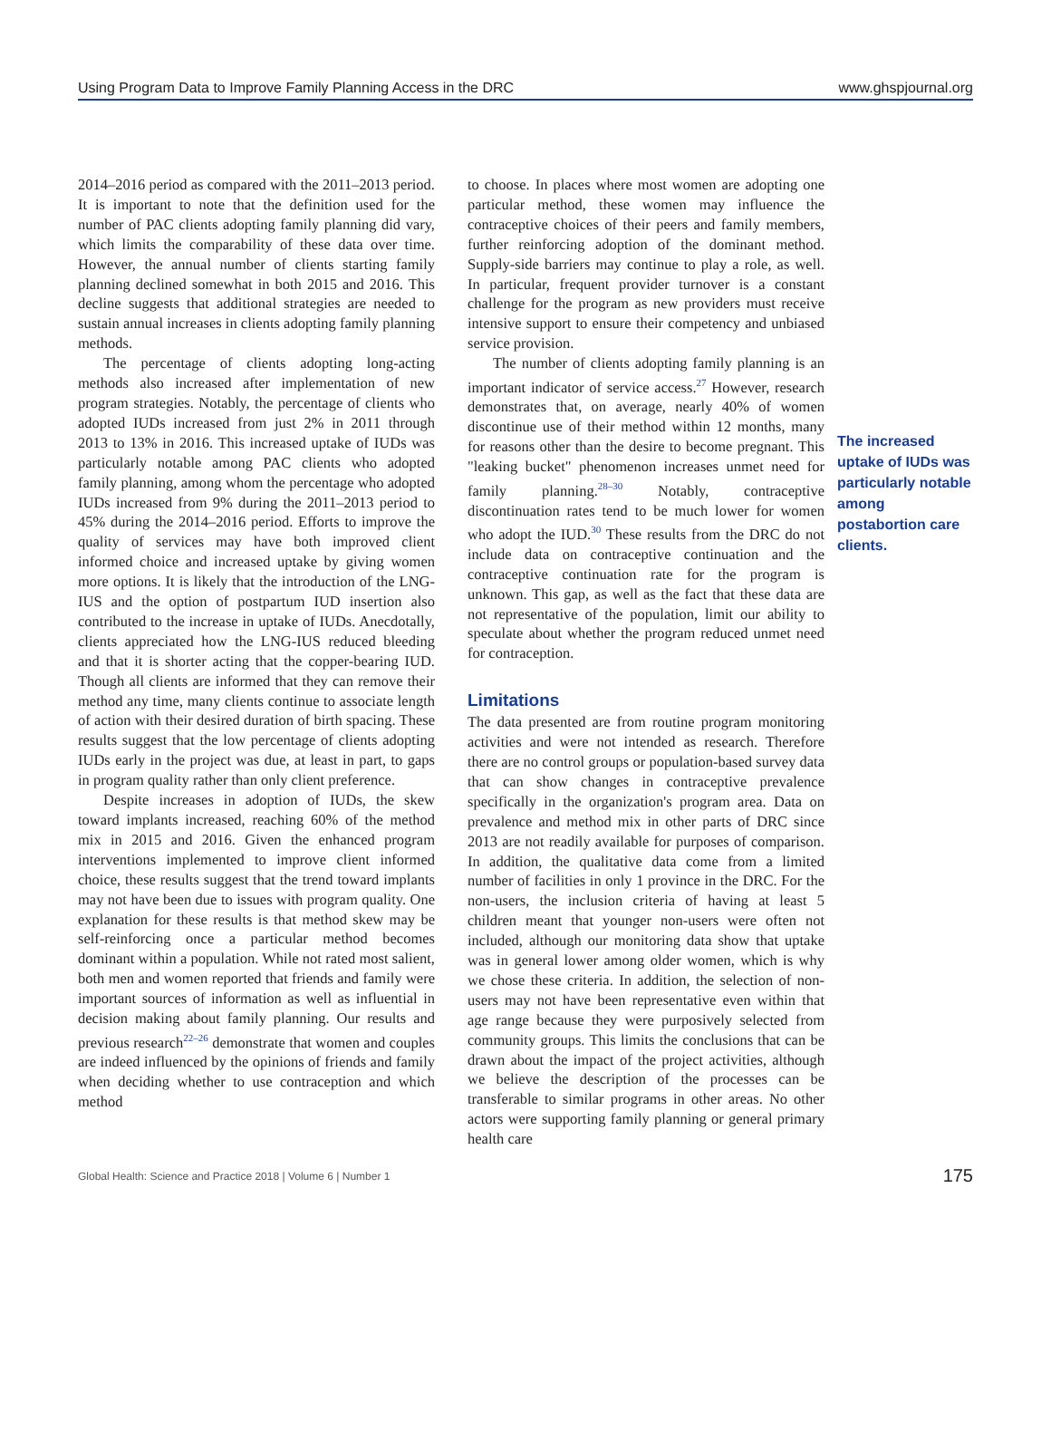Using Program Data to Improve Family Planning Access in the DRC www.ghspjournal.org
2014–2016 period as compared with the 2011–2013 period. It is important to note that the definition used for the number of PAC clients adopting family planning did vary, which limits the comparability of these data over time. However, the annual number of clients starting family planning declined somewhat in both 2015 and 2016. This decline suggests that additional strategies are needed to sustain annual increases in clients adopting family planning methods.
The percentage of clients adopting long-acting methods also increased after implementation of new program strategies. Notably, the percentage of clients who adopted IUDs increased from just 2% in 2011 through 2013 to 13% in 2016. This increased uptake of IUDs was particularly notable among PAC clients who adopted family planning, among whom the percentage who adopted IUDs increased from 9% during the 2011–2013 period to 45% during the 2014–2016 period. Efforts to improve the quality of services may have both improved client informed choice and increased uptake by giving women more options. It is likely that the introduction of the LNG-IUS and the option of postpartum IUD insertion also contributed to the increase in uptake of IUDs. Anecdotally, clients appreciated how the LNG-IUS reduced bleeding and that it is shorter acting that the copper-bearing IUD. Though all clients are informed that they can remove their method any time, many clients continue to associate length of action with their desired duration of birth spacing. These results suggest that the low percentage of clients adopting IUDs early in the project was due, at least in part, to gaps in program quality rather than only client preference.
Despite increases in adoption of IUDs, the skew toward implants increased, reaching 60% of the method mix in 2015 and 2016. Given the enhanced program interventions implemented to improve client informed choice, these results suggest that the trend toward implants may not have been due to issues with program quality. One explanation for these results is that method skew may be self-reinforcing once a particular method becomes dominant within a population. While not rated most salient, both men and women reported that friends and family were important sources of information as well as influential in decision making about family planning. Our results and previous research<sup>22–26</sup> demonstrate that women and couples are indeed influenced by the opinions of friends and family when deciding whether to use contraception and which method
to choose. In places where most women are adopting one particular method, these women may influence the contraceptive choices of their peers and family members, further reinforcing adoption of the dominant method. Supply-side barriers may continue to play a role, as well. In particular, frequent provider turnover is a constant challenge for the program as new providers must receive intensive support to ensure their competency and unbiased service provision.
The number of clients adopting family planning is an important indicator of service access.<sup>27</sup> However, research demonstrates that, on average, nearly 40% of women discontinue use of their method within 12 months, many for reasons other than the desire to become pregnant. This "leaking bucket" phenomenon increases unmet need for family planning.<sup>28–30</sup> Notably, contraceptive discontinuation rates tend to be much lower for women who adopt the IUD.<sup>30</sup> These results from the DRC do not include data on contraceptive continuation and the contraceptive continuation rate for the program is unknown. This gap, as well as the fact that these data are not representative of the population, limit our ability to speculate about whether the program reduced unmet need for contraception.
Limitations
The data presented are from routine program monitoring activities and were not intended as research. Therefore there are no control groups or population-based survey data that can show changes in contraceptive prevalence specifically in the organization's program area. Data on prevalence and method mix in other parts of DRC since 2013 are not readily available for purposes of comparison. In addition, the qualitative data come from a limited number of facilities in only 1 province in the DRC. For the non-users, the inclusion criteria of having at least 5 children meant that younger non-users were often not included, although our monitoring data show that uptake was in general lower among older women, which is why we chose these criteria. In addition, the selection of non-users may not have been representative even within that age range because they were purposively selected from community groups. This limits the conclusions that can be drawn about the impact of the project activities, although we believe the description of the processes can be transferable to similar programs in other areas. No other actors were supporting family planning or general primary health care
The increased uptake of IUDs was particularly notable among postabortion care clients.
Global Health: Science and Practice 2018 | Volume 6 | Number 1 175